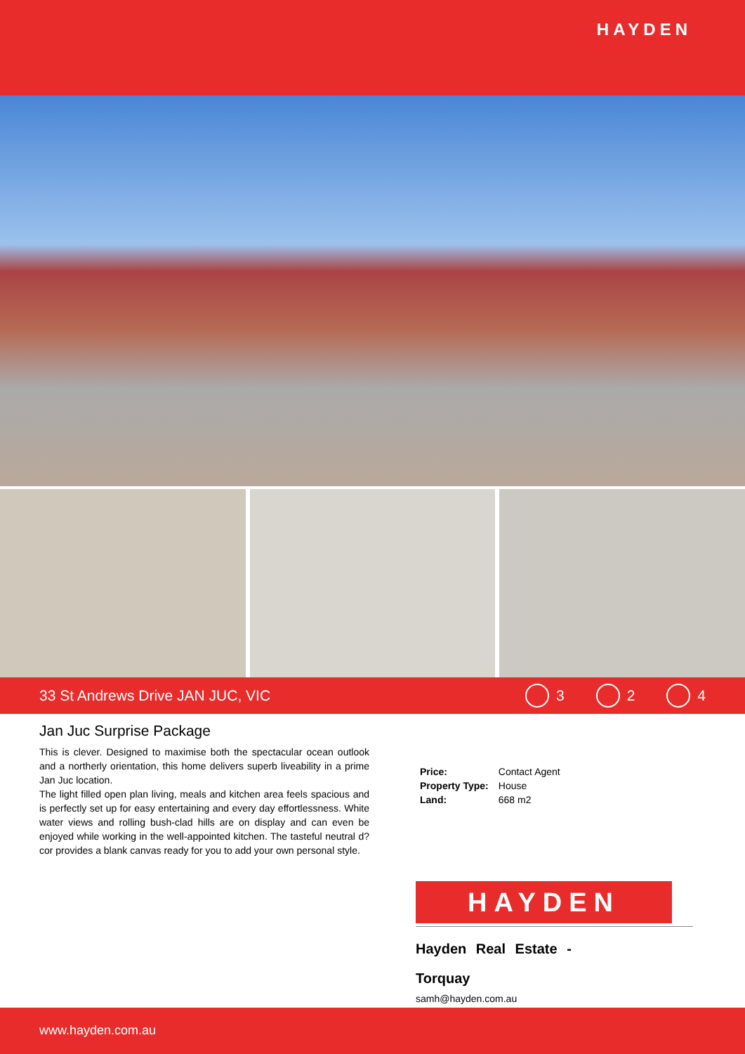HAYDEN
33 St Andrews Drive JAN JUC, VIC 3 2 4
Jan Juc Surprise Package
This is clever. Designed to maximise both the spectacular ocean outlook and a northerly orientation, this home delivers superb liveability in a prime Jan Juc location.
The light filled open plan living, meals and kitchen area feels spacious and is perfectly set up for easy entertaining and every day effortlessness. White water views and rolling bush-clad hills are on display and can even be enjoyed while working in the well-appointed kitchen. The tasteful neutral d?cor provides a blank canvas ready for you to add your own personal style.
| Price: | Contact Agent |
| Property Type: | House |
| Land: | 668 m2 |
HAYDEN
Hayden Real Estate - Torquay
samh@hayden.com.au
www.hayden.com.au